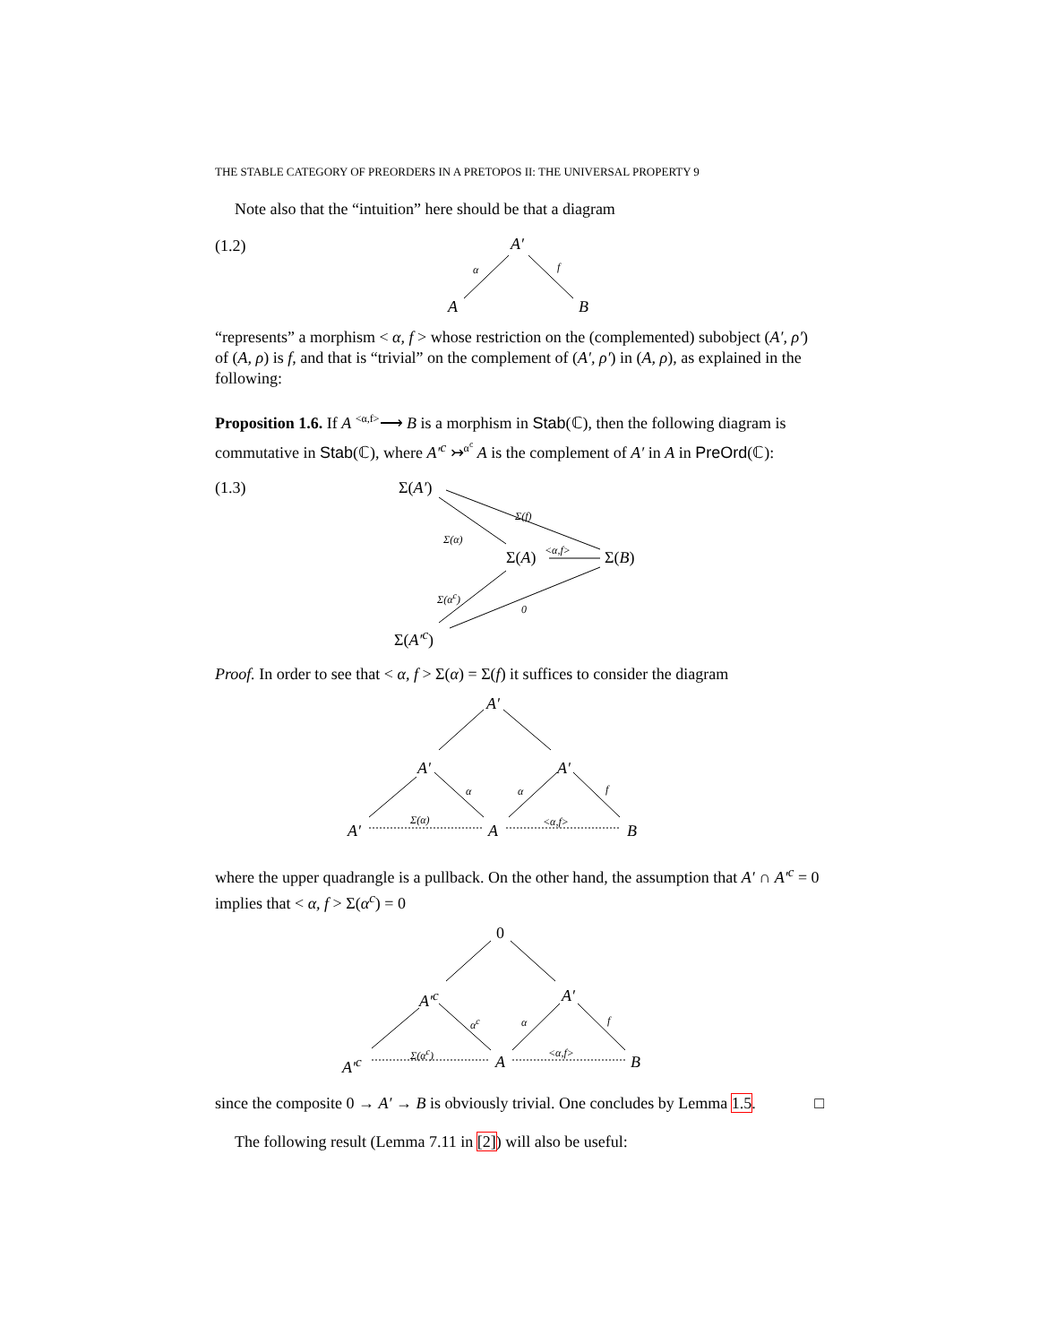THE STABLE CATEGORY OF PREORDERS IN A PRETOPOS II: THE UNIVERSAL PROPERTY 9
Note also that the “intuition” here should be that a diagram
(1.2) A′
α f
A B
“represents” a morphism < α, f > whose restriction on the (complemented) subobject (A′, ρ′) of (A, ρ) is f, and that is “trivial” on the complement of (A′, ρ′) in (A, ρ), as explained in the following:
Proposition 1.6. If A <sup><α,f></sup>⟶ B is a morphism in Stab(ℂ), then the following diagram is commutative in Stab(ℂ), where A′<sup>c</sup> ↣<sup>α<sup>c</sup></sup> A is the complement of A′ in A in PreOrd(ℂ):
(1.3) Σ(A′)
Σ(f)
Σ(α)
Σ(A)
<α,f>
Σ(B)
Σ(α<sup>c</sup>)
0
Σ(A′<sup>c</sup>)
Proof. In order to see that < α, f > Σ(α) = Σ(f) it suffices to consider the diagram
A′
A′ A′
α α f
Σ(α) <α,f>
A′ A B
where the upper quadrangle is a pullback. On the other hand, the assumption that A′ ∩ A′<sup>c</sup> = 0 implies that < α, f > Σ(α<sup>c</sup>) = 0
0
A′<sup>c</sup> A′
α<sup>c</sup> α f
Σ(α<sup>c</sup>) <α,f>
A′<sup>c</sup> A B
since the composite 0 → A′ → B is obviously trivial. One concludes by Lemma 1.5. □
The following result (Lemma 7.11 in [2]) will also be useful: